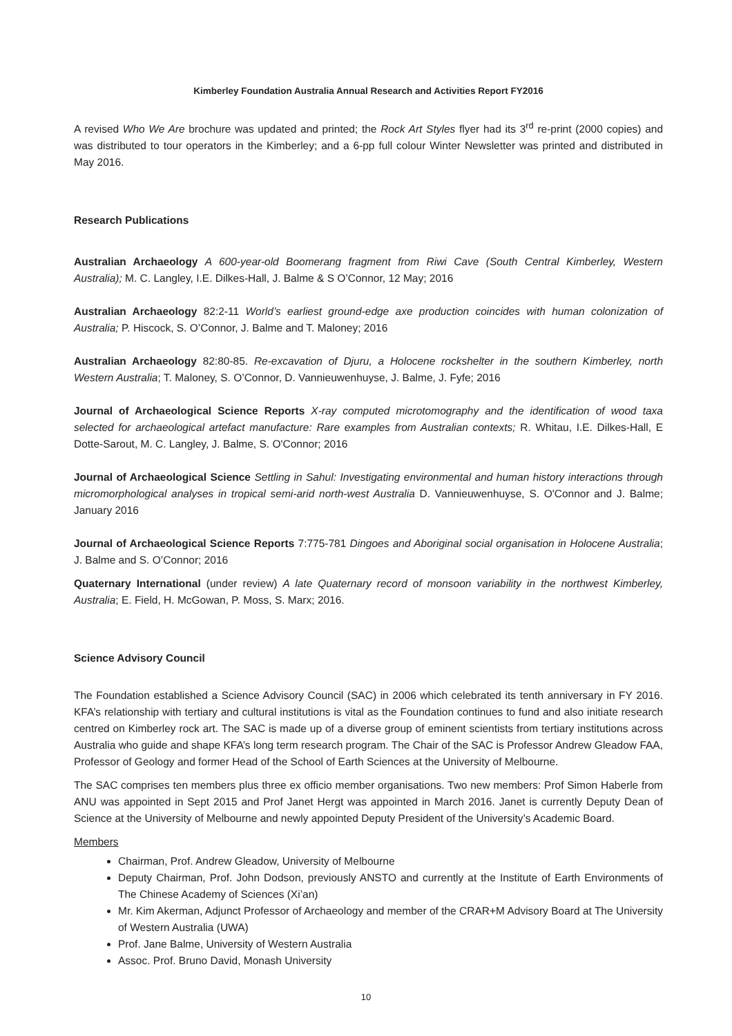Kimberley Foundation Australia Annual Research and Activities Report FY2016
A revised Who We Are brochure was updated and printed; the Rock Art Styles flyer had its 3<sup>rd</sup> re-print (2000 copies) and was distributed to tour operators in the Kimberley; and a 6-pp full colour Winter Newsletter was printed and distributed in May 2016.
Research Publications
Australian Archaeology A 600-year-old Boomerang fragment from Riwi Cave (South Central Kimberley, Western Australia); M. C. Langley, I.E. Dilkes-Hall, J. Balme & S O’Connor, 12 May; 2016
Australian Archaeology 82:2-11 World’s earliest ground-edge axe production coincides with human colonization of Australia; P. Hiscock, S. O’Connor, J. Balme and T. Maloney; 2016
Australian Archaeology 82:80-85. Re-excavation of Djuru, a Holocene rockshelter in the southern Kimberley, north Western Australia; T. Maloney, S. O’Connor, D. Vannieuwenhuyse, J. Balme, J. Fyfe; 2016
Journal of Archaeological Science Reports X-ray computed microtomography and the identification of wood taxa selected for archaeological artefact manufacture: Rare examples from Australian contexts; R. Whitau, I.E. Dilkes-Hall, E Dotte-Sarout, M. C. Langley, J. Balme, S. O'Connor; 2016
Journal of Archaeological Science Settling in Sahul: Investigating environmental and human history interactions through micromorphological analyses in tropical semi-arid north-west Australia D. Vannieuwenhuyse, S. O'Connor and J. Balme; January 2016
Journal of Archaeological Science Reports 7:775-781 Dingoes and Aboriginal social organisation in Holocene Australia; J. Balme and S. O’Connor; 2016
Quaternary International (under review) A late Quaternary record of monsoon variability in the northwest Kimberley, Australia; E. Field, H. McGowan, P. Moss, S. Marx; 2016.
Science Advisory Council
The Foundation established a Science Advisory Council (SAC) in 2006 which celebrated its tenth anniversary in FY 2016. KFA’s relationship with tertiary and cultural institutions is vital as the Foundation continues to fund and also initiate research centred on Kimberley rock art. The SAC is made up of a diverse group of eminent scientists from tertiary institutions across Australia who guide and shape KFA’s long term research program. The Chair of the SAC is Professor Andrew Gleadow FAA, Professor of Geology and former Head of the School of Earth Sciences at the University of Melbourne.
The SAC comprises ten members plus three ex officio member organisations. Two new members: Prof Simon Haberle from ANU was appointed in Sept 2015 and Prof Janet Hergt was appointed in March 2016. Janet is currently Deputy Dean of Science at the University of Melbourne and newly appointed Deputy President of the University’s Academic Board.
Members
Chairman, Prof. Andrew Gleadow, University of Melbourne
Deputy Chairman, Prof. John Dodson, previously ANSTO and currently at the Institute of Earth Environments of The Chinese Academy of Sciences (Xi’an)
Mr. Kim Akerman, Adjunct Professor of Archaeology and member of the CRAR+M Advisory Board at The University of Western Australia (UWA)
Prof. Jane Balme, University of Western Australia
Assoc. Prof. Bruno David, Monash University
10